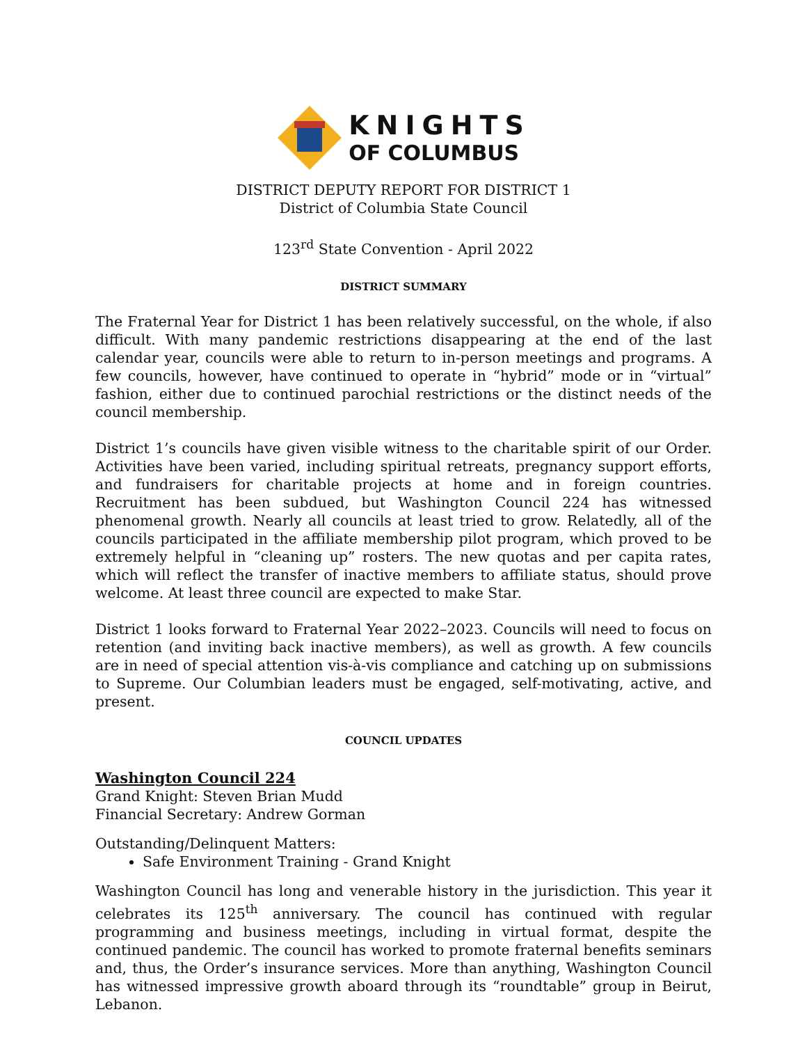KNIGHTS
OF COLUMBUS
DISTRICT DEPUTY REPORT FOR DISTRICT 1
District of Columbia State Council
123<sup>rd</sup> State Convention - April 2022
DISTRICT SUMMARY
The Fraternal Year for District 1 has been relatively successful, on the whole, if also difficult. With many pandemic restrictions disappearing at the end of the last calendar year, councils were able to return to in-person meetings and programs. A few councils, however, have continued to operate in “hybrid” mode or in “virtual” fashion, either due to continued parochial restrictions or the distinct needs of the council membership.
District 1’s councils have given visible witness to the charitable spirit of our Order. Activities have been varied, including spiritual retreats, pregnancy support efforts, and fundraisers for charitable projects at home and in foreign countries. Recruitment has been subdued, but Washington Council 224 has witnessed phenomenal growth. Nearly all councils at least tried to grow. Relatedly, all of the councils participated in the affiliate membership pilot program, which proved to be extremely helpful in “cleaning up” rosters. The new quotas and per capita rates, which will reflect the transfer of inactive members to affiliate status, should prove welcome. At least three council are expected to make Star.
District 1 looks forward to Fraternal Year 2022–2023. Councils will need to focus on retention (and inviting back inactive members), as well as growth. A few councils are in need of special attention vis-à-vis compliance and catching up on submissions to Supreme. Our Columbian leaders must be engaged, self-motivating, active, and present.
COUNCIL UPDATES
Washington Council 224
Grand Knight: Steven Brian Mudd
Financial Secretary: Andrew Gorman
Outstanding/Delinquent Matters:
Safe Environment Training - Grand Knight
Washington Council has long and venerable history in the jurisdiction. This year it celebrates its 125<sup>th</sup> anniversary. The council has continued with regular programming and business meetings, including in virtual format, despite the continued pandemic. The council has worked to promote fraternal benefits seminars and, thus, the Order’s insurance services. More than anything, Washington Council has witnessed impressive growth aboard through its “roundtable” group in Beirut, Lebanon.